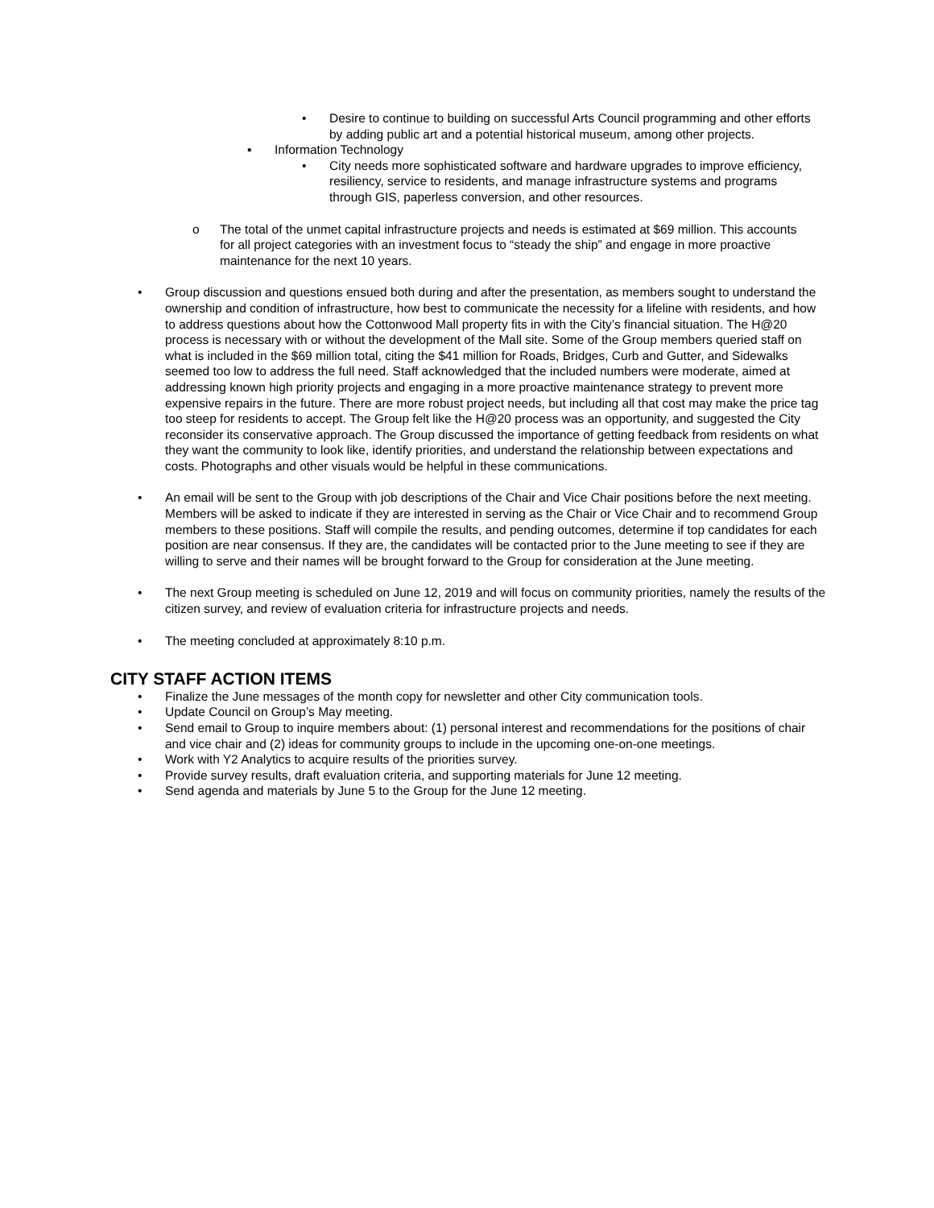• Desire to continue to building on successful Arts Council programming and other efforts by adding public art and a potential historical museum, among other projects.
▪ Information Technology
• City needs more sophisticated software and hardware upgrades to improve efficiency, resiliency, service to residents, and manage infrastructure systems and programs through GIS, paperless conversion, and other resources.
o The total of the unmet capital infrastructure projects and needs is estimated at $69 million. This accounts for all project categories with an investment focus to “steady the ship” and engage in more proactive maintenance for the next 10 years.
• Group discussion and questions ensued both during and after the presentation, as members sought to understand the ownership and condition of infrastructure, how best to communicate the necessity for a lifeline with residents, and how to address questions about how the Cottonwood Mall property fits in with the City’s financial situation. The H@20 process is necessary with or without the development of the Mall site. Some of the Group members queried staff on what is included in the $69 million total, citing the $41 million for Roads, Bridges, Curb and Gutter, and Sidewalks seemed too low to address the full need. Staff acknowledged that the included numbers were moderate, aimed at addressing known high priority projects and engaging in a more proactive maintenance strategy to prevent more expensive repairs in the future. There are more robust project needs, but including all that cost may make the price tag too steep for residents to accept. The Group felt like the H@20 process was an opportunity, and suggested the City reconsider its conservative approach. The Group discussed the importance of getting feedback from residents on what they want the community to look like, identify priorities, and understand the relationship between expectations and costs. Photographs and other visuals would be helpful in these communications.
• An email will be sent to the Group with job descriptions of the Chair and Vice Chair positions before the next meeting. Members will be asked to indicate if they are interested in serving as the Chair or Vice Chair and to recommend Group members to these positions. Staff will compile the results, and pending outcomes, determine if top candidates for each position are near consensus. If they are, the candidates will be contacted prior to the June meeting to see if they are willing to serve and their names will be brought forward to the Group for consideration at the June meeting.
• The next Group meeting is scheduled on June 12, 2019 and will focus on community priorities, namely the results of the citizen survey, and review of evaluation criteria for infrastructure projects and needs.
• The meeting concluded at approximately 8:10 p.m.
CITY STAFF ACTION ITEMS
• Finalize the June messages of the month copy for newsletter and other City communication tools.
• Update Council on Group’s May meeting.
• Send email to Group to inquire members about: (1) personal interest and recommendations for the positions of chair and vice chair and (2) ideas for community groups to include in the upcoming one-on-one meetings.
• Work with Y2 Analytics to acquire results of the priorities survey.
• Provide survey results, draft evaluation criteria, and supporting materials for June 12 meeting.
• Send agenda and materials by June 5 to the Group for the June 12 meeting.